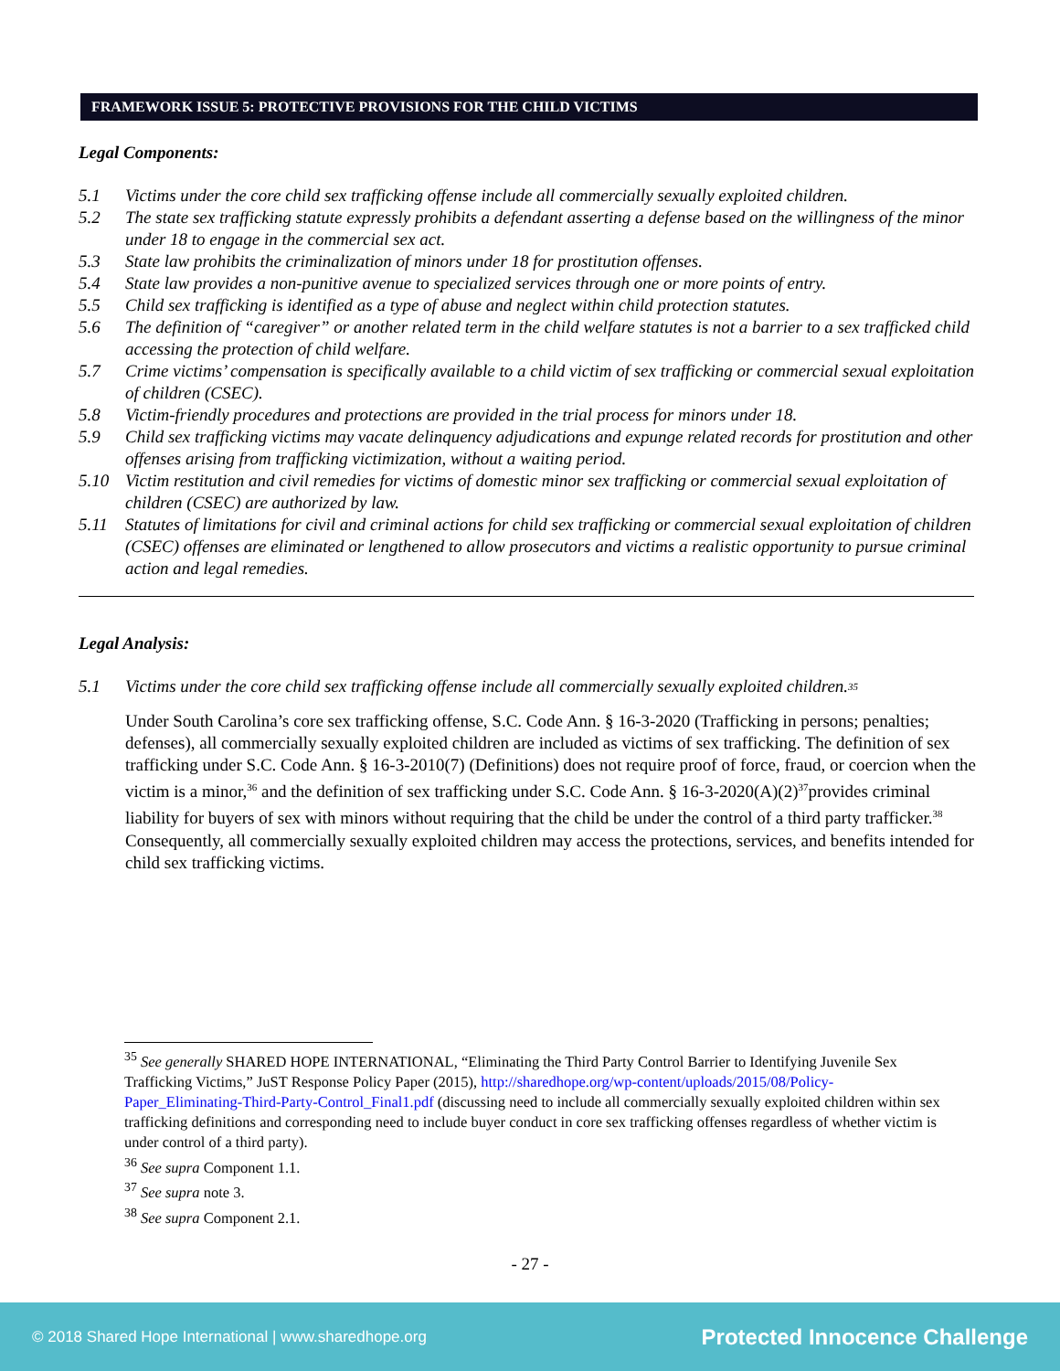FRAMEWORK ISSUE 5: PROTECTIVE PROVISIONS FOR THE CHILD VICTIMS
Legal Components:
5.1 Victims under the core child sex trafficking offense include all commercially sexually exploited children.
5.2 The state sex trafficking statute expressly prohibits a defendant asserting a defense based on the willingness of the minor under 18 to engage in the commercial sex act.
5.3 State law prohibits the criminalization of minors under 18 for prostitution offenses.
5.4 State law provides a non-punitive avenue to specialized services through one or more points of entry.
5.5 Child sex trafficking is identified as a type of abuse and neglect within child protection statutes.
5.6 The definition of “caregiver” or another related term in the child welfare statutes is not a barrier to a sex trafficked child accessing the protection of child welfare.
5.7 Crime victims’ compensation is specifically available to a child victim of sex trafficking or commercial sexual exploitation of children (CSEC).
5.8 Victim-friendly procedures and protections are provided in the trial process for minors under 18.
5.9 Child sex trafficking victims may vacate delinquency adjudications and expunge related records for prostitution and other offenses arising from trafficking victimization, without a waiting period.
5.10 Victim restitution and civil remedies for victims of domestic minor sex trafficking or commercial sexual exploitation of children (CSEC) are authorized by law.
5.11 Statutes of limitations for civil and criminal actions for child sex trafficking or commercial sexual exploitation of children (CSEC) offenses are eliminated or lengthened to allow prosecutors and victims a realistic opportunity to pursue criminal action and legal remedies.
Legal Analysis:
5.1 Victims under the core child sex trafficking offense include all commercially sexually exploited children.<sup>35</sup>
Under South Carolina’s core sex trafficking offense, S.C. Code Ann. § 16-3-2020 (Trafficking in persons; penalties; defenses), all commercially sexually exploited children are included as victims of sex trafficking. The definition of sex trafficking under S.C. Code Ann. § 16-3-2010(7) (Definitions) does not require proof of force, fraud, or coercion when the victim is a minor,<sup>36</sup> and the definition of sex trafficking under S.C. Code Ann. § 16-3-2020(A)(2)<sup>37</sup>provides criminal liability for buyers of sex with minors without requiring that the child be under the control of a third party trafficker.<sup>38</sup> Consequently, all commercially sexually exploited children may access the protections, services, and benefits intended for child sex trafficking victims.
<sup>35</sup> See generally SHARED HOPE INTERNATIONAL, “Eliminating the Third Party Control Barrier to Identifying Juvenile Sex Trafficking Victims,” JuST Response Policy Paper (2015), http://sharedhope.org/wp-content/uploads/2015/08/Policy-Paper_Eliminating-Third-Party-Control_Final1.pdf (discussing need to include all commercially sexually exploited children within sex trafficking definitions and corresponding need to include buyer conduct in core sex trafficking offenses regardless of whether victim is under control of a third party).
<sup>36</sup> See supra Component 1.1.
<sup>37</sup> See supra note 3.
<sup>38</sup> See supra Component 2.1.
- 27 -
© 2018 Shared Hope International | www.sharedhope.org Protected Innocence Challenge